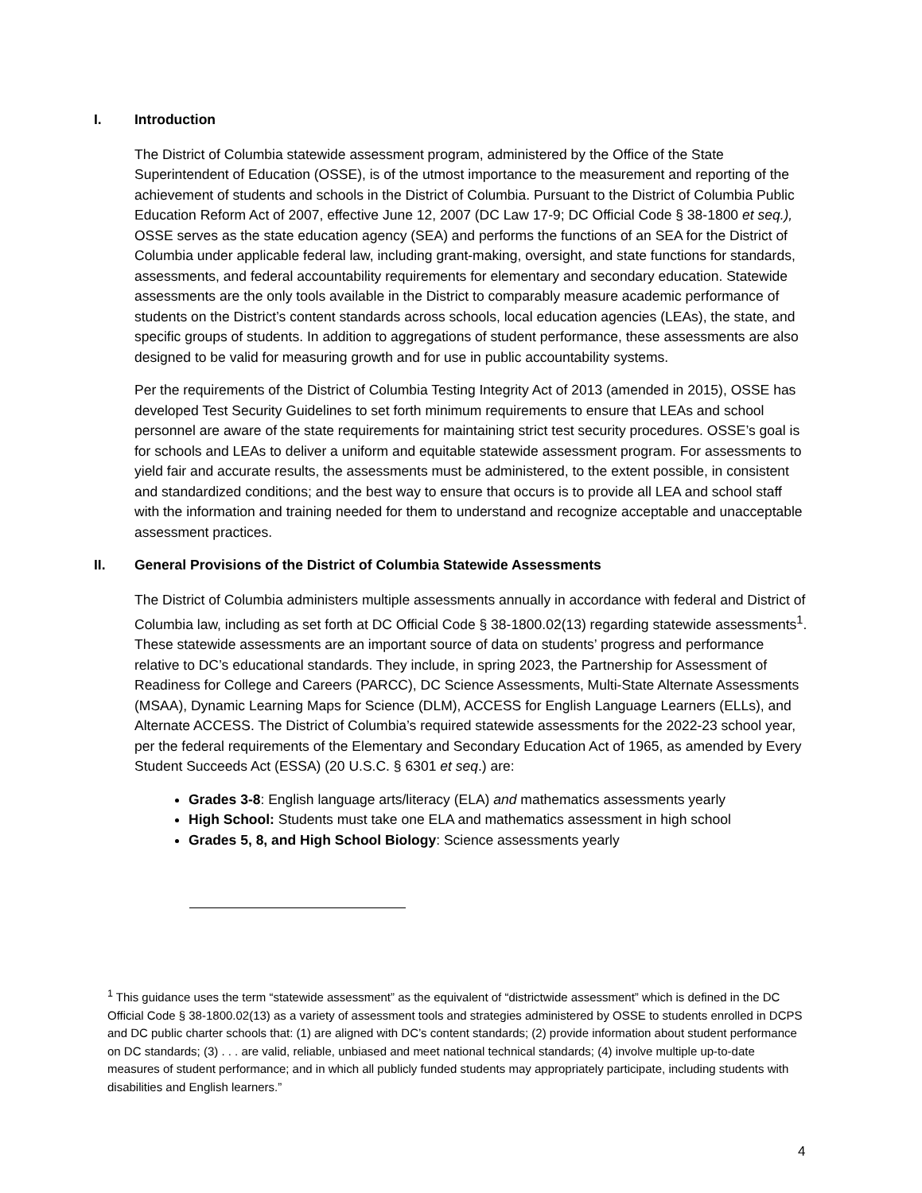I. Introduction
The District of Columbia statewide assessment program, administered by the Office of the State Superintendent of Education (OSSE), is of the utmost importance to the measurement and reporting of the achievement of students and schools in the District of Columbia. Pursuant to the District of Columbia Public Education Reform Act of 2007, effective June 12, 2007 (DC Law 17-9; DC Official Code § 38-1800 et seq.), OSSE serves as the state education agency (SEA) and performs the functions of an SEA for the District of Columbia under applicable federal law, including grant-making, oversight, and state functions for standards, assessments, and federal accountability requirements for elementary and secondary education. Statewide assessments are the only tools available in the District to comparably measure academic performance of students on the District’s content standards across schools, local education agencies (LEAs), the state, and specific groups of students. In addition to aggregations of student performance, these assessments are also designed to be valid for measuring growth and for use in public accountability systems.
Per the requirements of the District of Columbia Testing Integrity Act of 2013 (amended in 2015), OSSE has developed Test Security Guidelines to set forth minimum requirements to ensure that LEAs and school personnel are aware of the state requirements for maintaining strict test security procedures. OSSE’s goal is for schools and LEAs to deliver a uniform and equitable statewide assessment program. For assessments to yield fair and accurate results, the assessments must be administered, to the extent possible, in consistent and standardized conditions; and the best way to ensure that occurs is to provide all LEA and school staff with the information and training needed for them to understand and recognize acceptable and unacceptable assessment practices.
II. General Provisions of the District of Columbia Statewide Assessments
The District of Columbia administers multiple assessments annually in accordance with federal and District of Columbia law, including as set forth at DC Official Code § 38-1800.02(13) regarding statewide assessments<sup>1</sup>. These statewide assessments are an important source of data on students’ progress and performance relative to DC’s educational standards. They include, in spring 2023, the Partnership for Assessment of Readiness for College and Careers (PARCC), DC Science Assessments, Multi-State Alternate Assessments (MSAA), Dynamic Learning Maps for Science (DLM), ACCESS for English Language Learners (ELLs), and Alternate ACCESS. The District of Columbia’s required statewide assessments for the 2022-23 school year, per the federal requirements of the Elementary and Secondary Education Act of 1965, as amended by Every Student Succeeds Act (ESSA) (20 U.S.C. § 6301 et seq.) are:
Grades 3-8: English language arts/literacy (ELA) and mathematics assessments yearly
High School: Students must take one ELA and mathematics assessment in high school
Grades 5, 8, and High School Biology: Science assessments yearly
<sup>1</sup> This guidance uses the term “statewide assessment” as the equivalent of “districtwide assessment” which is defined in the DC Official Code § 38-1800.02(13) as a variety of assessment tools and strategies administered by OSSE to students enrolled in DCPS and DC public charter schools that: (1) are aligned with DC’s content standards; (2) provide information about student performance on DC standards; (3) . . . are valid, reliable, unbiased and meet national technical standards; (4) involve multiple up-to-date measures of student performance; and in which all publicly funded students may appropriately participate, including students with disabilities and English learners.”
4